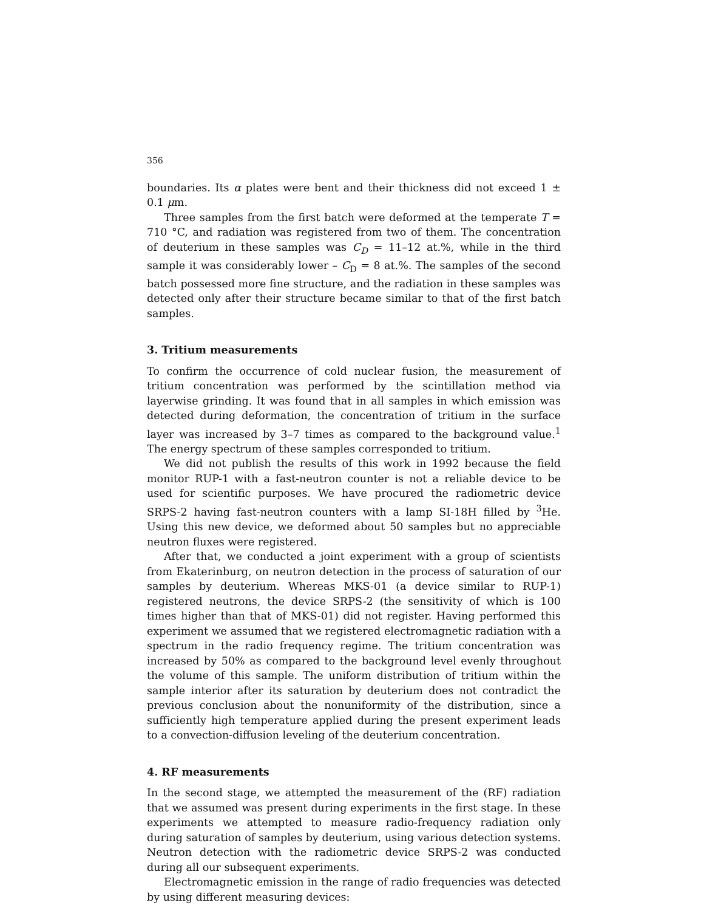356
boundaries. Its α plates were bent and their thickness did not exceed 1 ± 0.1 μm.
Three samples from the first batch were deformed at the temperate T = 710 °C, and radiation was registered from two of them. The concentration of deuterium in these samples was C<sub>D</sub> = 11–12 at.%, while in the third sample it was considerably lower – C<sub>D</sub> = 8 at.%. The samples of the second batch possessed more fine structure, and the radiation in these samples was detected only after their structure became similar to that of the first batch samples.
3. Tritium measurements
To confirm the occurrence of cold nuclear fusion, the measurement of tritium concentration was performed by the scintillation method via layerwise grinding. It was found that in all samples in which emission was detected during deformation, the concentration of tritium in the surface layer was increased by 3–7 times as compared to the background value.<sup>1</sup> The energy spectrum of these samples corresponded to tritium.
We did not publish the results of this work in 1992 because the field monitor RUP-1 with a fast-neutron counter is not a reliable device to be used for scientific purposes. We have procured the radiometric device SRPS-2 having fast-neutron counters with a lamp SI-18H filled by <sup>3</sup>He. Using this new device, we deformed about 50 samples but no appreciable neutron fluxes were registered.
After that, we conducted a joint experiment with a group of scientists from Ekaterinburg, on neutron detection in the process of saturation of our samples by deuterium. Whereas MKS-01 (a device similar to RUP-1) registered neutrons, the device SRPS-2 (the sensitivity of which is 100 times higher than that of MKS-01) did not register. Having performed this experiment we assumed that we registered electromagnetic radiation with a spectrum in the radio frequency regime. The tritium concentration was increased by 50% as compared to the background level evenly throughout the volume of this sample. The uniform distribution of tritium within the sample interior after its saturation by deuterium does not contradict the previous conclusion about the nonuniformity of the distribution, since a sufficiently high temperature applied during the present experiment leads to a convection-diffusion leveling of the deuterium concentration.
4. RF measurements
In the second stage, we attempted the measurement of the (RF) radiation that we assumed was present during experiments in the first stage. In these experiments we attempted to measure radio-frequency radiation only during saturation of samples by deuterium, using various detection systems. Neutron detection with the radiometric device SRPS-2 was conducted during all our subsequent experiments.
Electromagnetic emission in the range of radio frequencies was detected by using different measuring devices: